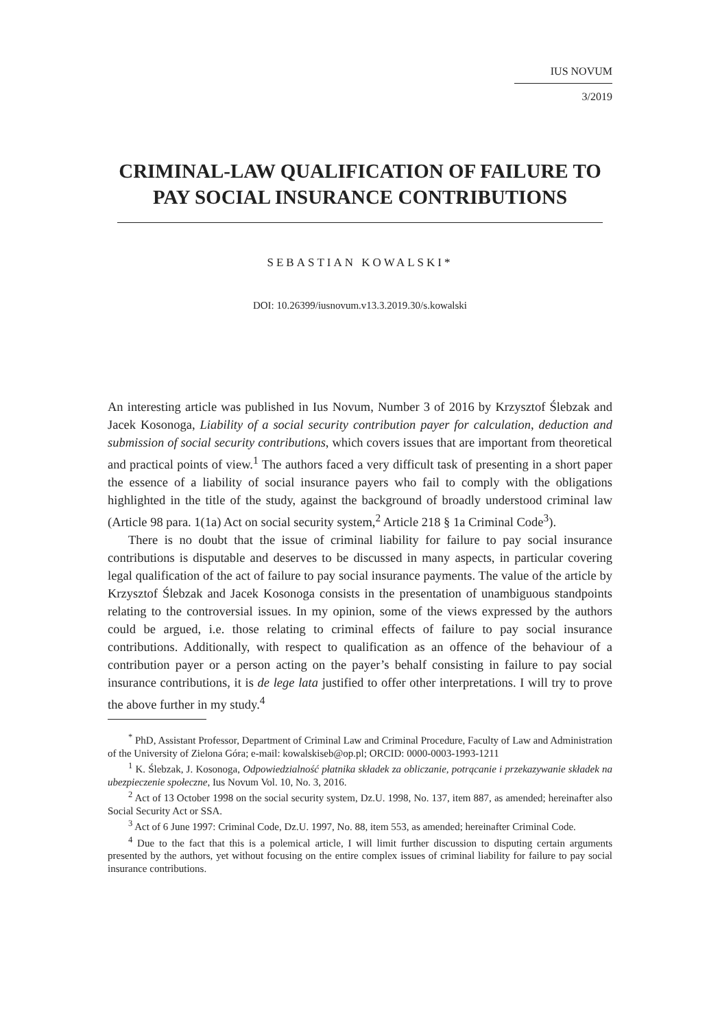IUS NOVUM
3/2019
CRIMINAL-LAW QUALIFICATION OF FAILURE TO PAY SOCIAL INSURANCE CONTRIBUTIONS
SEBASTIAN KOWALSKI*
DOI: 10.26399/iusnovum.v13.3.2019.30/s.kowalski
An interesting article was published in Ius Novum, Number 3 of 2016 by Krzysztof Ślebzak and Jacek Kosonoga, Liability of a social security contribution payer for calculation, deduction and submission of social security contributions, which covers issues that are important from theoretical and practical points of view.<sup>1</sup> The authors faced a very difficult task of presenting in a short paper the essence of a liability of social insurance payers who fail to comply with the obligations highlighted in the title of the study, against the background of broadly understood criminal law (Article 98 para. 1(1a) Act on social security system,<sup>2</sup> Article 218 § 1a Criminal Code<sup>3</sup>).
There is no doubt that the issue of criminal liability for failure to pay social insurance contributions is disputable and deserves to be discussed in many aspects, in particular covering legal qualification of the act of failure to pay social insurance payments. The value of the article by Krzysztof Ślebzak and Jacek Kosonoga consists in the presentation of unambiguous standpoints relating to the controversial issues. In my opinion, some of the views expressed by the authors could be argued, i.e. those relating to criminal effects of failure to pay social insurance contributions. Additionally, with respect to qualification as an offence of the behaviour of a contribution payer or a person acting on the payer’s behalf consisting in failure to pay social insurance contributions, it is de lege lata justified to offer other interpretations. I will try to prove the above further in my study.<sup>4</sup>
<sup>*</sup> PhD, Assistant Professor, Department of Criminal Law and Criminal Procedure, Faculty of Law and Administration of the University of Zielona Góra; e-mail: kowalskiseb@op.pl; ORCID: 0000-0003-1993-1211
<sup>1</sup> K. Ślebzak, J. Kosonoga, Odpowiedzialność płatnika składek za obliczanie, potrącanie i przekazywanie składek na ubezpieczenie społeczne, Ius Novum Vol. 10, No. 3, 2016.
<sup>2</sup> Act of 13 October 1998 on the social security system, Dz.U. 1998, No. 137, item 887, as amended; hereinafter also Social Security Act or SSA.
<sup>3</sup> Act of 6 June 1997: Criminal Code, Dz.U. 1997, No. 88, item 553, as amended; hereinafter Criminal Code.
<sup>4</sup> Due to the fact that this is a polemical article, I will limit further discussion to disputing certain arguments presented by the authors, yet without focusing on the entire complex issues of criminal liability for failure to pay social insurance contributions.